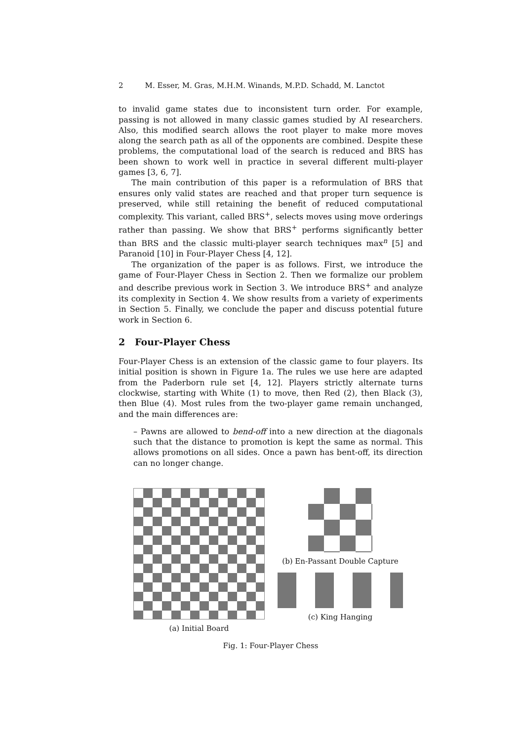2 M. Esser, M. Gras, M.H.M. Winands, M.P.D. Schadd, M. Lanctot
to invalid game states due to inconsistent turn order. For example, passing is not allowed in many classic games studied by AI researchers. Also, this modified search allows the root player to make more moves along the search path as all of the opponents are combined. Despite these problems, the computational load of the search is reduced and BRS has been shown to work well in practice in several different multi-player games [3, 6, 7].
The main contribution of this paper is a reformulation of BRS that ensures only valid states are reached and that proper turn sequence is preserved, while still retaining the benefit of reduced computational complexity. This variant, called BRS<sup>+</sup>, selects moves using move orderings rather than passing. We show that BRS<sup>+</sup> performs significantly better than BRS and the classic multi-player search techniques max<sup>n</sup> [5] and Paranoid [10] in Four-Player Chess [4, 12].
The organization of the paper is as follows. First, we introduce the game of Four-Player Chess in Section 2. Then we formalize our problem and describe previous work in Section 3. We introduce BRS<sup>+</sup> and analyze its complexity in Section 4. We show results from a variety of experiments in Section 5. Finally, we conclude the paper and discuss potential future work in Section 6.
2 Four-Player Chess
Four-Player Chess is an extension of the classic game to four players. Its initial position is shown in Figure 1a. The rules we use here are adapted from the Paderborn rule set [4, 12]. Players strictly alternate turns clockwise, starting with White (1) to move, then Red (2), then Black (3), then Blue (4). Most rules from the two-player game remain unchanged, and the main differences are:
– Pawns are allowed to bend-off into a new direction at the diagonals such that the distance to promotion is kept the same as normal. This allows promotions on all sides. Once a pawn has bent-off, its direction can no longer change.
(a) Initial Board (b) En-Passant Double Capture
(c) King Hanging
Fig. 1: Four-Player Chess